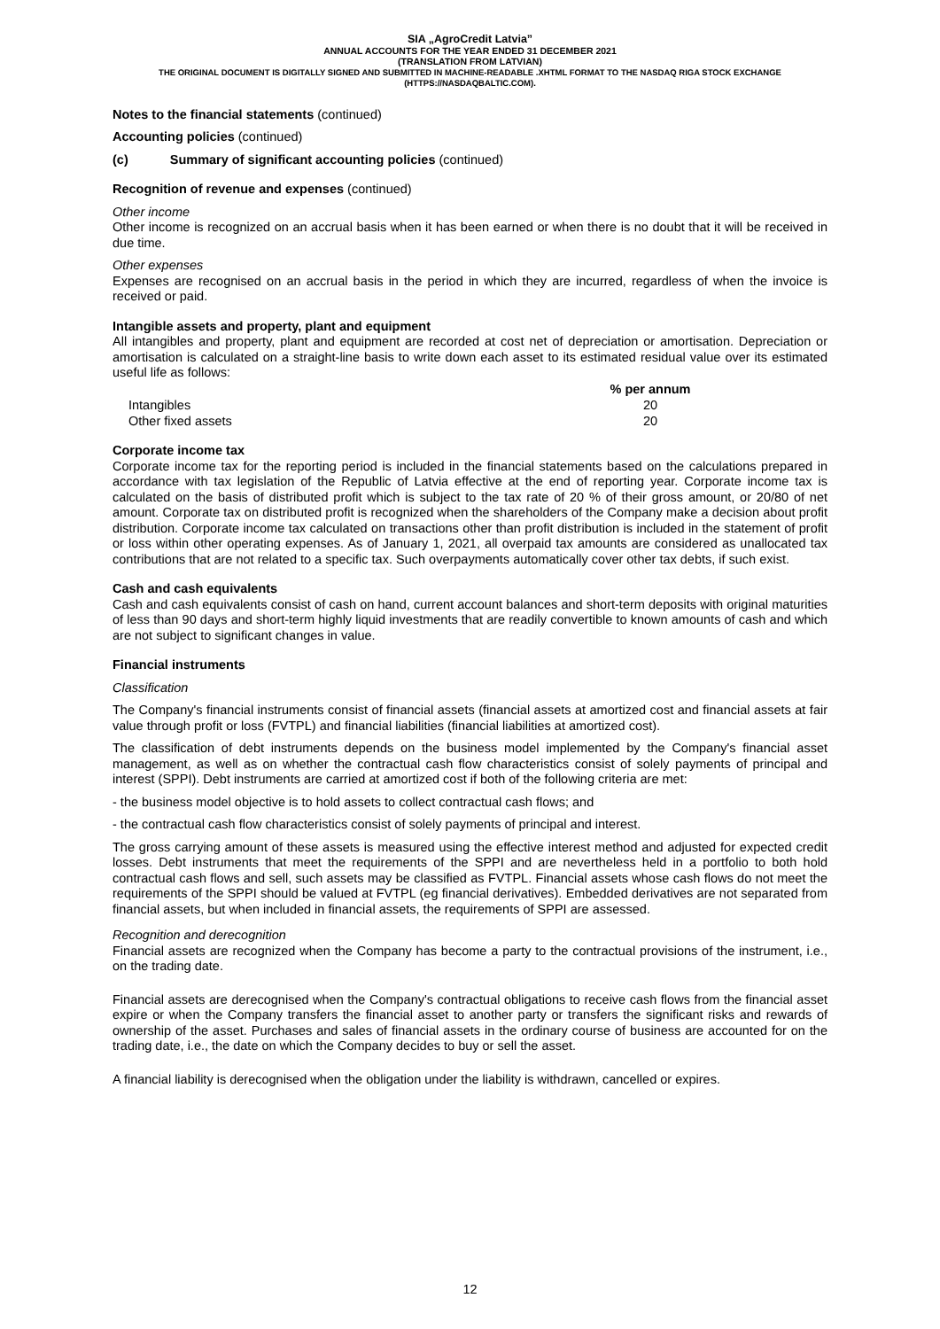SIA „AgroCredit Latvia”
ANNUAL ACCOUNTS FOR THE YEAR ENDED 31 DECEMBER 2021
(TRANSLATION FROM LATVIAN)
THE ORIGINAL DOCUMENT IS DIGITALLY SIGNED AND SUBMITTED IN MACHINE-READABLE .XHTML FORMAT TO THE NASDAQ RIGA STOCK EXCHANGE (HTTPS://NASDAQBALTIC.COM).
Notes to the financial statements (continued)
Accounting policies (continued)
(c) Summary of significant accounting policies (continued)
Recognition of revenue and expenses (continued)
Other income
Other income is recognized on an accrual basis when it has been earned or when there is no doubt that it will be received in due time.
Other expenses
Expenses are recognised on an accrual basis in the period in which they are incurred, regardless of when the invoice is received or paid.
Intangible assets and property, plant and equipment
All intangibles and property, plant and equipment are recorded at cost net of depreciation or amortisation. Depreciation or amortisation is calculated on a straight-line basis to write down each asset to its estimated residual value over its estimated useful life as follows:
| | % per annum |
| --- | --- |
| Intangibles | 20 |
| Other fixed assets | 20 |
Corporate income tax
Corporate income tax for the reporting period is included in the financial statements based on the calculations prepared in accordance with tax legislation of the Republic of Latvia effective at the end of reporting year. Corporate income tax is calculated on the basis of distributed profit which is subject to the tax rate of 20 % of their gross amount, or 20/80 of net amount. Corporate tax on distributed profit is recognized when the shareholders of the Company make a decision about profit distribution. Corporate income tax calculated on transactions other than profit distribution is included in the statement of profit or loss within other operating expenses. As of January 1, 2021, all overpaid tax amounts are considered as unallocated tax contributions that are not related to a specific tax. Such overpayments automatically cover other tax debts, if such exist.
Cash and cash equivalents
Cash and cash equivalents consist of cash on hand, current account balances and short-term deposits with original maturities of less than 90 days and short-term highly liquid investments that are readily convertible to known amounts of cash and which are not subject to significant changes in value.
Financial instruments
Classification
The Company's financial instruments consist of financial assets (financial assets at amortized cost and financial assets at fair value through profit or loss (FVTPL) and financial liabilities (financial liabilities at amortized cost).
The classification of debt instruments depends on the business model implemented by the Company's financial asset management, as well as on whether the contractual cash flow characteristics consist of solely payments of principal and interest (SPPI). Debt instruments are carried at amortized cost if both of the following criteria are met:
- the business model objective is to hold assets to collect contractual cash flows; and
- the contractual cash flow characteristics consist of solely payments of principal and interest.
The gross carrying amount of these assets is measured using the effective interest method and adjusted for expected credit losses. Debt instruments that meet the requirements of the SPPI and are nevertheless held in a portfolio to both hold contractual cash flows and sell, such assets may be classified as FVTPL. Financial assets whose cash flows do not meet the requirements of the SPPI should be valued at FVTPL (eg financial derivatives). Embedded derivatives are not separated from financial assets, but when included in financial assets, the requirements of SPPI are assessed.
Recognition and derecognition
Financial assets are recognized when the Company has become a party to the contractual provisions of the instrument, i.e., on the trading date.
Financial assets are derecognised when the Company's contractual obligations to receive cash flows from the financial asset expire or when the Company transfers the financial asset to another party or transfers the significant risks and rewards of ownership of the asset. Purchases and sales of financial assets in the ordinary course of business are accounted for on the trading date, i.e., the date on which the Company decides to buy or sell the asset.
A financial liability is derecognised when the obligation under the liability is withdrawn, cancelled or expires.
12